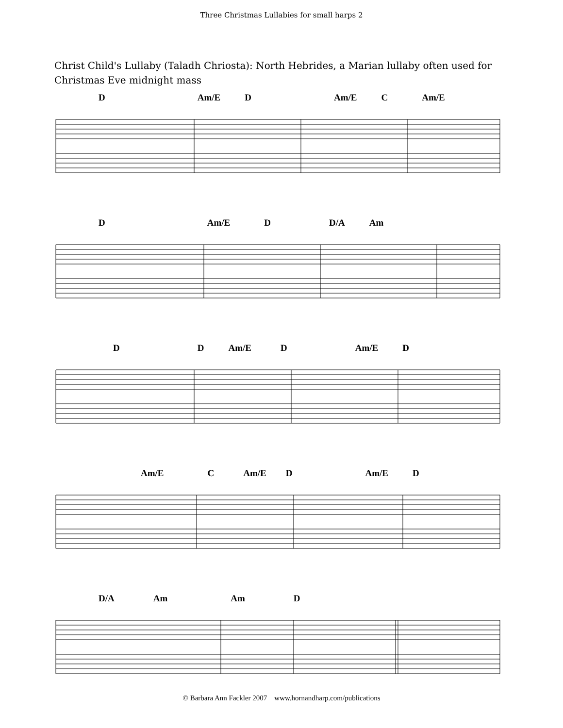Three Christmas Lullabies for small harps 2
Christ Child's Lullaby (Taladh Chriosta): North Hebrides, a Marian lullaby often used for Christmas Eve midnight mass
D Am/E D Am/E C Am/E
D Am/E D D/A Am
D D Am/E D Am/E D
Am/E C Am/E D Am/E D
D/A Am Am D
© Barbara Ann Fackler 2007 www.hornandharp.com/publications